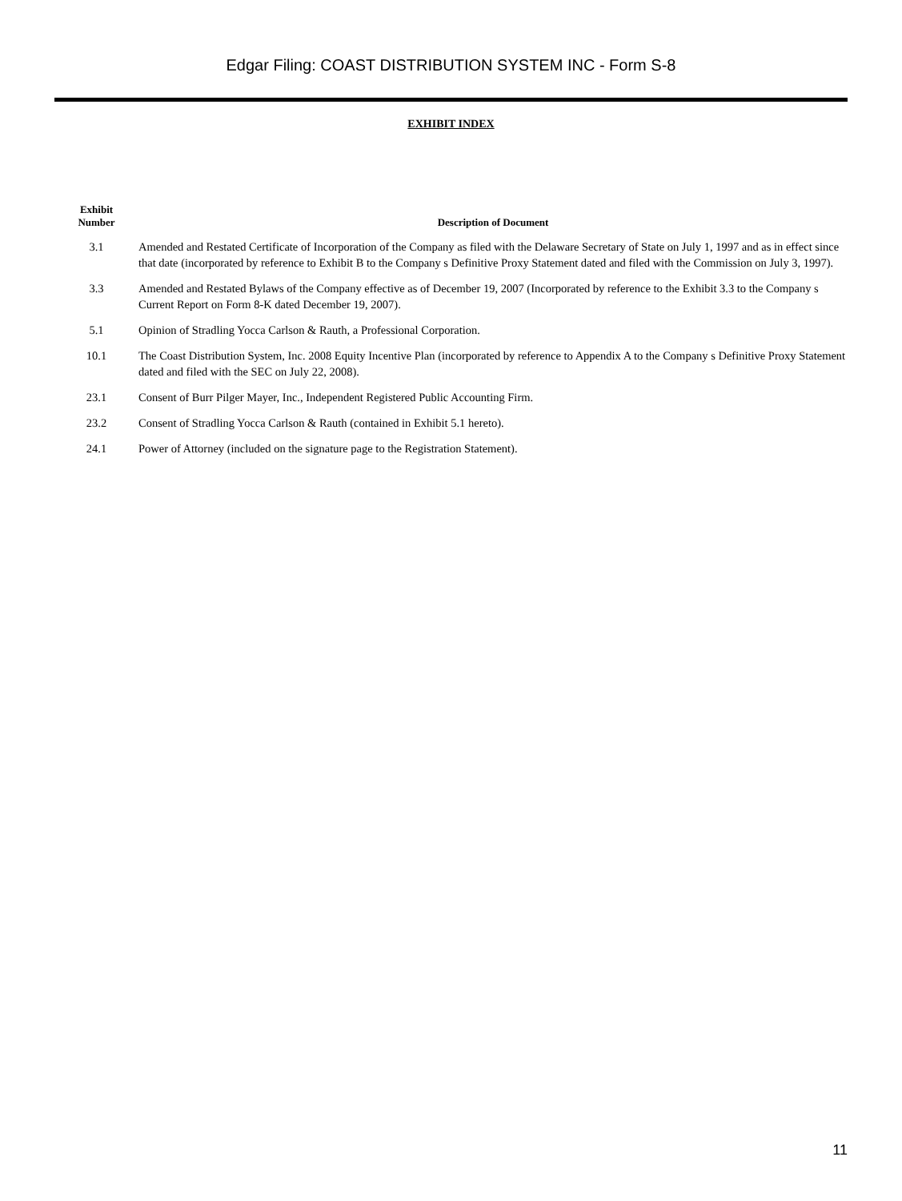Edgar Filing: COAST DISTRIBUTION SYSTEM INC - Form S-8
EXHIBIT INDEX
| Exhibit Number | Description of Document |
| --- | --- |
| 3.1 | Amended and Restated Certificate of Incorporation of the Company as filed with the Delaware Secretary of State on July 1, 1997 and as in effect since that date (incorporated by reference to Exhibit B to the Company s Definitive Proxy Statement dated and filed with the Commission on July 3, 1997). |
| 3.3 | Amended and Restated Bylaws of the Company effective as of December 19, 2007 (Incorporated by reference to the Exhibit 3.3 to the Company s Current Report on Form 8-K dated December 19, 2007). |
| 5.1 | Opinion of Stradling Yocca Carlson & Rauth, a Professional Corporation. |
| 10.1 | The Coast Distribution System, Inc. 2008 Equity Incentive Plan (incorporated by reference to Appendix A to the Company s Definitive Proxy Statement dated and filed with the SEC on July 22, 2008). |
| 23.1 | Consent of Burr Pilger Mayer, Inc., Independent Registered Public Accounting Firm. |
| 23.2 | Consent of Stradling Yocca Carlson & Rauth (contained in Exhibit 5.1 hereto). |
| 24.1 | Power of Attorney (included on the signature page to the Registration Statement). |
11